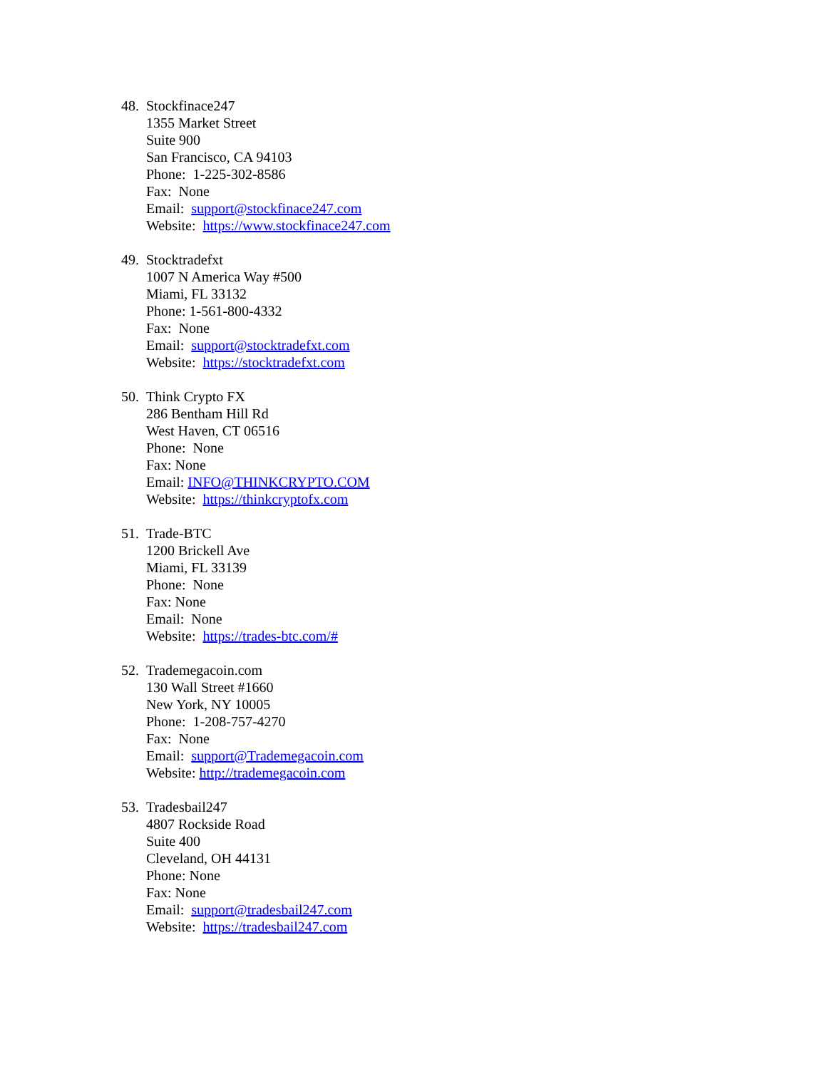48.
Stockfinace247
1355 Market Street
Suite 900
San Francisco, CA 94103
Phone: 1-225-302-8586
Fax: None
Email: support@stockfinace247.com
Website: https://www.stockfinace247.com
49.
Stocktradefxt
1007 N America Way #500
Miami, FL 33132
Phone: 1-561-800-4332
Fax: None
Email: support@stocktradefxt.com
Website: https://stocktradefxt.com
50.
Think Crypto FX
286 Bentham Hill Rd
West Haven, CT 06516
Phone: None
Fax: None
Email: INFO@THINKCRYPTO.COM
Website: https://thinkcryptofx.com
51.
Trade-BTC
1200 Brickell Ave
Miami, FL 33139
Phone: None
Fax: None
Email: None
Website: https://trades-btc.com/#
52.
Trademegacoin.com
130 Wall Street #1660
New York, NY 10005
Phone: 1-208-757-4270
Fax: None
Email: support@Trademegacoin.com
Website: http://trademegacoin.com
53.
Tradesbail247
4807 Rockside Road
Suite 400
Cleveland, OH 44131
Phone: None
Fax: None
Email: support@tradesbail247.com
Website: https://tradesbail247.com